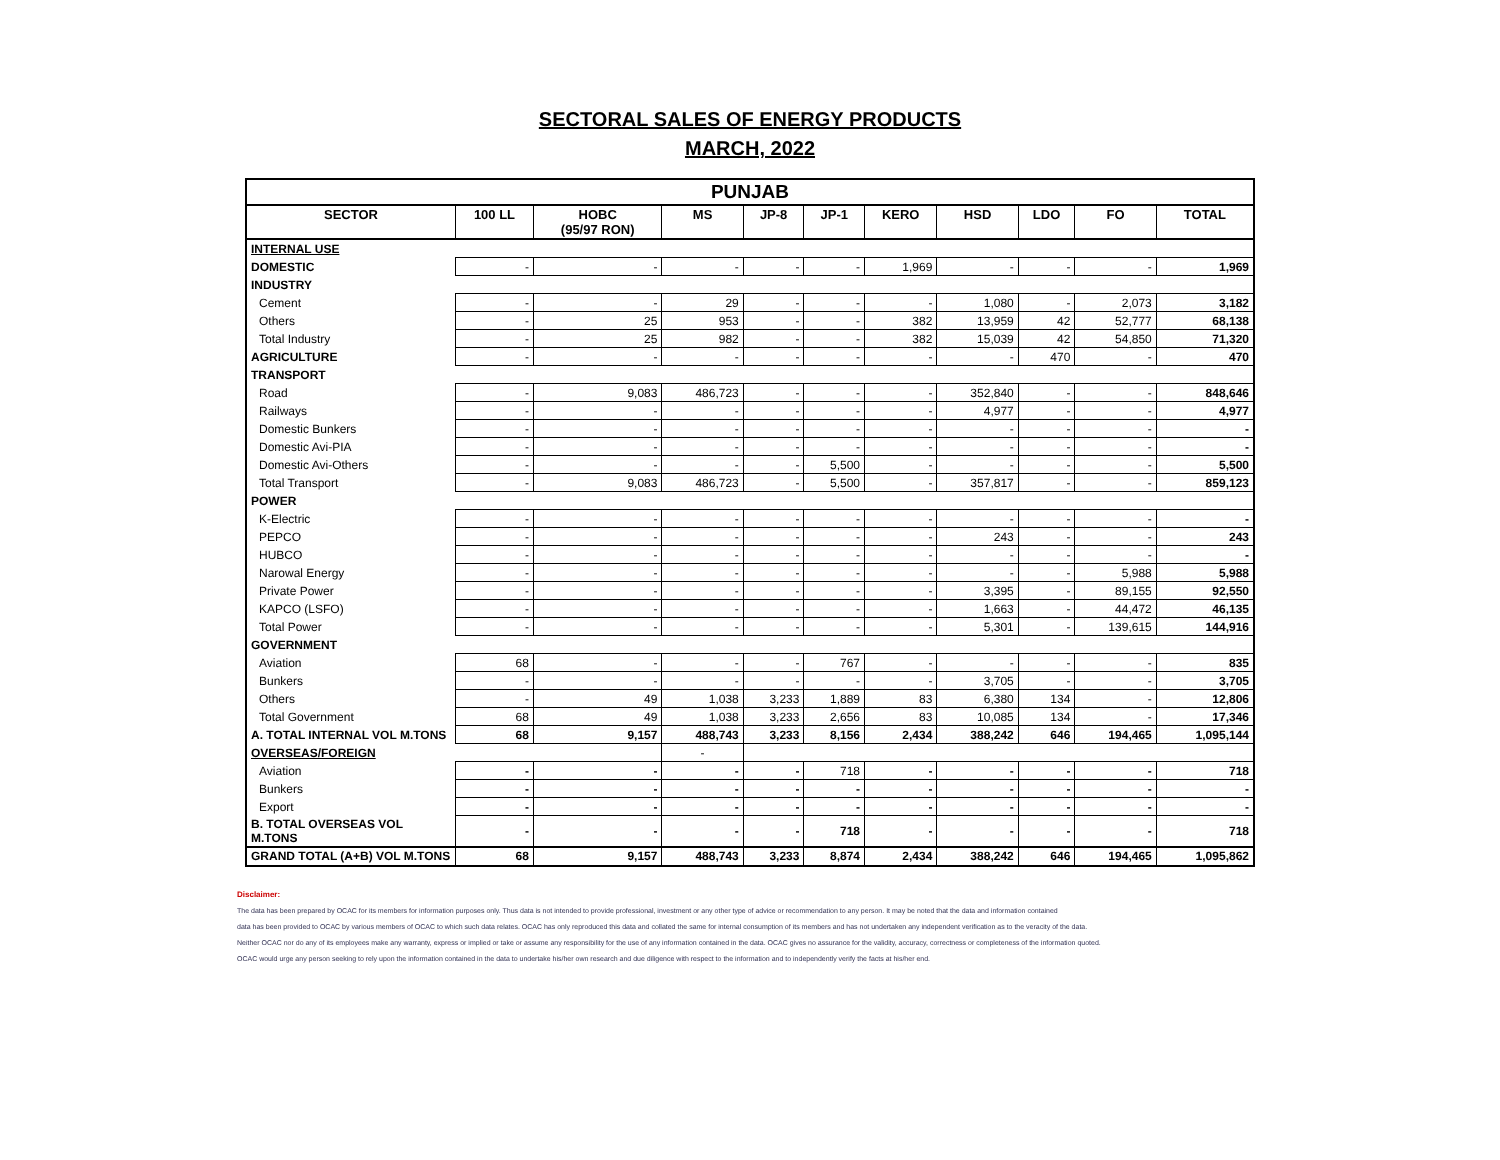SECTORAL SALES OF ENERGY PRODUCTS
MARCH, 2022
| PUNJAB | | | | | | | | | | |
| --- | --- | --- | --- | --- | --- | --- | --- | --- | --- | --- |
| SECTOR | 100 LL | HOBC (95/97 RON) | MS | JP-8 | JP-1 | KERO | HSD | LDO | FO | TOTAL |
| INTERNAL USE | | | | | | | | | | |
| DOMESTIC | - | - | - | - | - | 1,969 | - | - | - | 1,969 |
| INDUSTRY | | | | | | | | | | |
| Cement | - | - | 29 | - | - | - | 1,080 | - | 2,073 | 3,182 |
| Others | - | 25 | 953 | - | - | 382 | 13,959 | 42 | 52,777 | 68,138 |
| Total Industry | - | 25 | 982 | - | - | 382 | 15,039 | 42 | 54,850 | 71,320 |
| AGRICULTURE | - | - | - | - | - | - | - | 470 | - | 470 |
| TRANSPORT | | | | | | | | | | |
| Road | - | 9,083 | 486,723 | - | - | - | 352,840 | - | - | 848,646 |
| Railways | - | - | - | - | - | - | 4,977 | - | - | 4,977 |
| Domestic Bunkers | - | - | - | - | - | - | - | - | - | - |
| Domestic Avi-PIA | - | - | - | - | - | - | - | - | - | - |
| Domestic Avi-Others | - | - | - | - | 5,500 | - | - | - | - | 5,500 |
| Total Transport | - | 9,083 | 486,723 | - | 5,500 | - | 357,817 | - | - | 859,123 |
| POWER | | | | | | | | | | |
| K-Electric | - | - | - | - | - | - | - | - | - | - |
| PEPCO | - | - | - | - | - | - | 243 | - | - | 243 |
| HUBCO | - | - | - | - | - | - | - | - | - | - |
| Narowal Energy | - | - | - | - | - | - | - | - | 5,988 | 5,988 |
| Private Power | - | - | - | - | - | - | 3,395 | - | 89,155 | 92,550 |
| KAPCO (LSFO) | - | - | - | - | - | - | 1,663 | - | 44,472 | 46,135 |
| Total Power | - | - | - | - | - | - | 5,301 | - | 139,615 | 144,916 |
| GOVERNMENT | | | | | | | | | | |
| Aviation | 68 | - | - | - | 767 | - | - | - | - | 835 |
| Bunkers | - | - | - | - | - | - | 3,705 | - | - | 3,705 |
| Others | - | 49 | 1,038 | 3,233 | 1,889 | 83 | 6,380 | 134 | - | 12,806 |
| Total Government | 68 | 49 | 1,038 | 3,233 | 2,656 | 83 | 10,085 | 134 | - | 17,346 |
| A. TOTAL INTERNAL VOL M.TONS | 68 | 9,157 | 488,743 | 3,233 | 8,156 | 2,434 | 388,242 | 646 | 194,465 | 1,095,144 |
| OVERSEAS/FOREIGN | | | - | | | | | | | |
| Aviation | - | - | - | - | 718 | - | - | - | - | 718 |
| Bunkers | - | - | - | - | - | - | - | - | - | - |
| Export | - | - | - | - | - | - | - | - | - | - |
| B. TOTAL OVERSEAS VOL M.TONS | - | - | - | - | 718 | - | - | - | - | 718 |
| GRAND TOTAL (A+B) VOL M.TONS | 68 | 9,157 | 488,743 | 3,233 | 8,874 | 2,434 | 388,242 | 646 | 194,465 | 1,095,862 |
Disclaimer:
The data has been prepared by OCAC for its members for information purposes only. Thus data is not intended to provide professional, investment or any other type of advice or recommendation to any person. It may be noted that the data and information contained
data has been provided to OCAC by various members of OCAC to which such data relates. OCAC has only reproduced this data and collated the same for internal consumption of its members and has not undertaken any independent verification as to the veracity of the data.
Neither OCAC nor do any of its employees make any warranty, express or implied or take or assume any responsibility for the use of any information contained in the data. OCAC gives no assurance for the validity, accuracy, correctness or completeness of the information quoted.
OCAC would urge any person seeking to rely upon the information contained in the data to undertake his/her own research and due diligence with respect to the information and to independently verify the facts at his/her end.